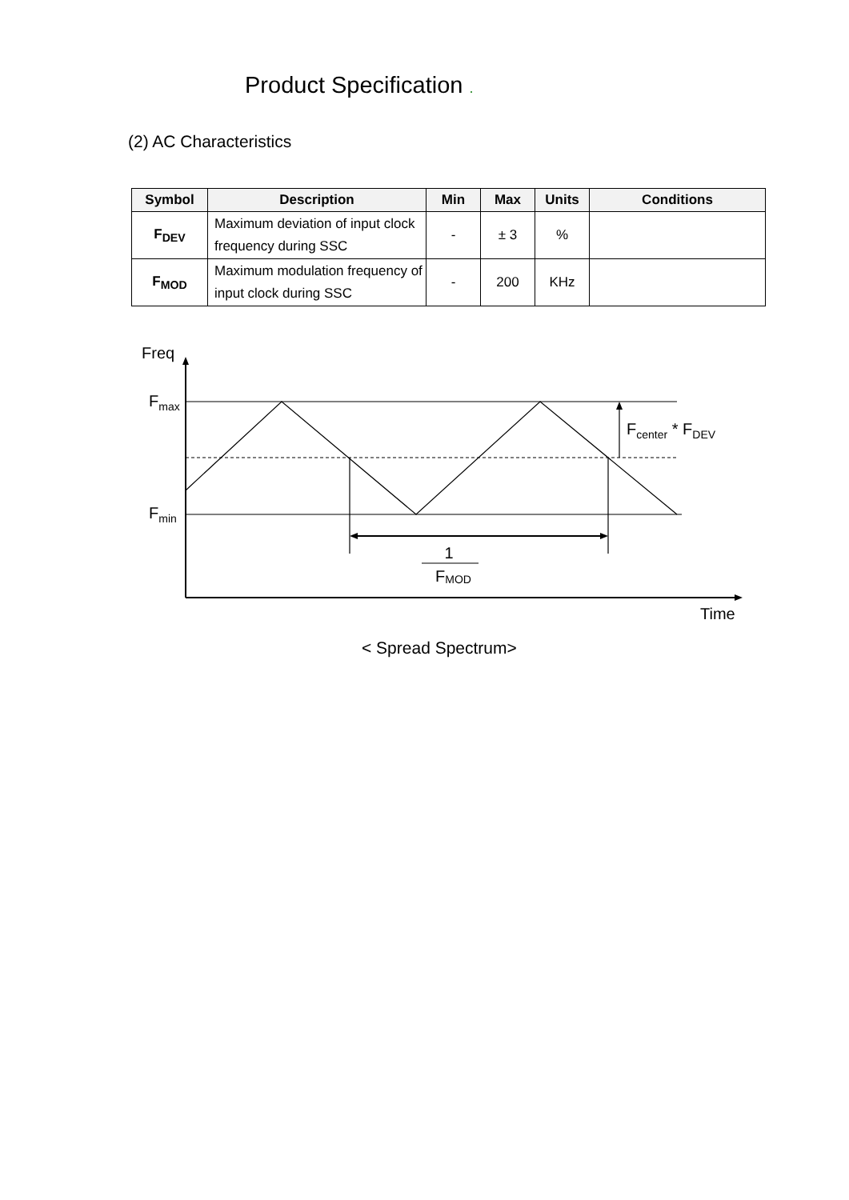Product Specification .
(2) AC Characteristics
| Symbol | Description | Min | Max | Units | Conditions |
| --- | --- | --- | --- | --- | --- |
| F<sub>DEV</sub> | Maximum deviation of input clock frequency during SSC | - | ± 3 | % | |
| F<sub>MOD</sub> | Maximum modulation frequency of input clock during SSC | - | 200 | KHz | |
Freq
Fmax
Fmin
Fcenter * FDEV
1
FMOD
Time
< Spread Spectrum>